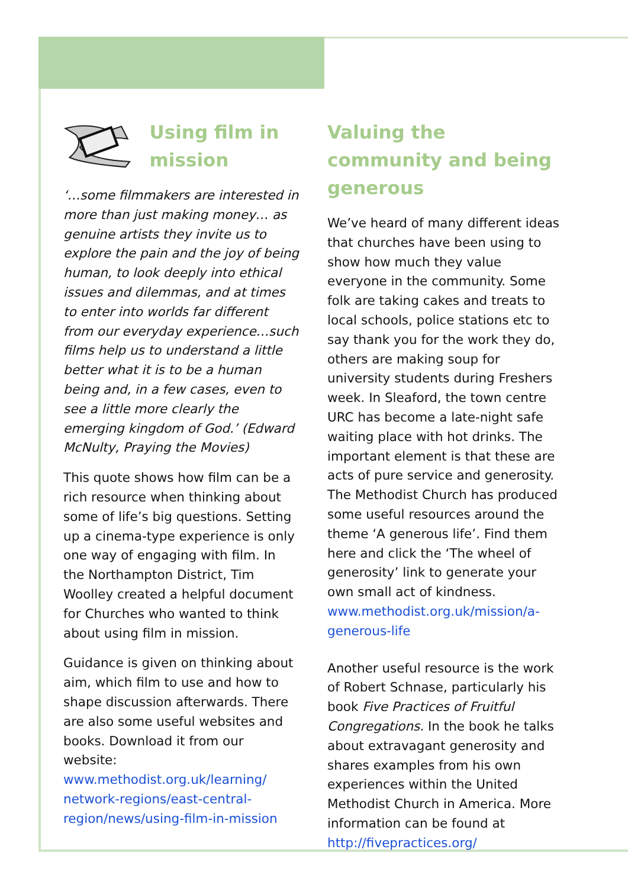Using film in mission
‘…some filmmakers are interested in more than just making money… as genuine artists they invite us to explore the pain and the joy of being human, to look deeply into ethical issues and dilemmas, and at times to enter into worlds far different from our everyday experience…such films help us to understand a little better what it is to be a human being and, in a few cases, even to see a little more clearly the emerging kingdom of God.’ (Edward McNulty, Praying the Movies)
This quote shows how film can be a rich resource when thinking about some of life’s big questions. Setting up a cinema-type experience is only one way of engaging with film. In the Northampton District, Tim Woolley created a helpful document for Churches who wanted to think about using film in mission.
Guidance is given on thinking about aim, which film to use and how to shape discussion afterwards. There are also some useful websites and books. Download it from our website: www.methodist.org.uk/learning/ network-regions/east-central-region/news/using-film-in-mission
Valuing the community and being generous
We’ve heard of many different ideas that churches have been using to show how much they value everyone in the community. Some folk are taking cakes and treats to local schools, police stations etc to say thank you for the work they do, others are making soup for university students during Freshers week. In Sleaford, the town centre URC has become a late-night safe waiting place with hot drinks. The important element is that these are acts of pure service and generosity. The Methodist Church has produced some useful resources around the theme ‘A generous life’. Find them here and click the ‘The wheel of generosity’ link to generate your own small act of kindness. www.methodist.org.uk/mission/a-generous-life
Another useful resource is the work of Robert Schnase, particularly his book Five Practices of Fruitful Congregations. In the book he talks about extravagant generosity and shares examples from his own experiences within the United Methodist Church in America. More information can be found at http://fivepractices.org/